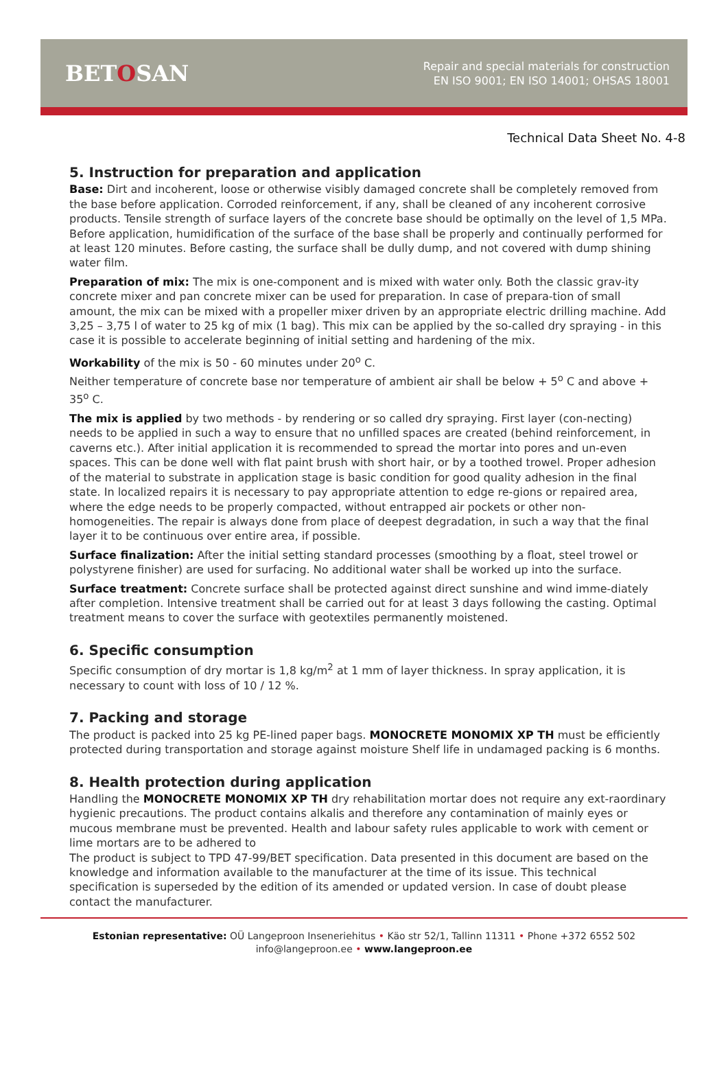BETOSAN
Repair and special materials for construction
EN ISO 9001; EN ISO 14001; OHSAS 18001
Technical Data Sheet No. 4-8
5. Instruction for preparation and application
Base: Dirt and incoherent, loose or otherwise visibly damaged concrete shall be completely removed from the base before application. Corroded reinforcement, if any, shall be cleaned of any incoherent corrosive products. Tensile strength of surface layers of the concrete base should be optimally on the level of 1,5 MPa. Before application, humidification of the surface of the base shall be properly and continually performed for at least 120 minutes. Before casting, the surface shall be dully dump, and not covered with dump shining water film.
Preparation of mix: The mix is one-component and is mixed with water only. Both the classic grav-ity concrete mixer and pan concrete mixer can be used for preparation. In case of prepara-tion of small amount, the mix can be mixed with a propeller mixer driven by an appropriate electric drilling machine. Add 3,25 – 3,75 l of water to 25 kg of mix (1 bag). This mix can be applied by the so-called dry spraying - in this case it is possible to accelerate beginning of initial setting and hardening of the mix.
Workability of the mix is 50 - 60 minutes under 20<sup>o</sup> C.
Neither temperature of concrete base nor temperature of ambient air shall be below + 5<sup>o</sup> C and above + 35<sup>o</sup> C.
The mix is applied by two methods - by rendering or so called dry spraying. First layer (con-necting) needs to be applied in such a way to ensure that no unfilled spaces are created (behind reinforcement, in caverns etc.). After initial application it is recommended to spread the mortar into pores and un-even spaces. This can be done well with flat paint brush with short hair, or by a toothed trowel. Proper adhesion of the material to substrate in application stage is basic condition for good quality adhesion in the final state. In localized repairs it is necessary to pay appropriate attention to edge re-gions or repaired area, where the edge needs to be properly compacted, without entrapped air pockets or other non-homogeneities. The repair is always done from place of deepest degradation, in such a way that the final layer it to be continuous over entire area, if possible.
Surface finalization: After the initial setting standard processes (smoothing by a float, steel trowel or polystyrene finisher) are used for surfacing. No additional water shall be worked up into the surface.
Surface treatment: Concrete surface shall be protected against direct sunshine and wind imme-diately after completion. Intensive treatment shall be carried out for at least 3 days following the casting. Optimal treatment means to cover the surface with geotextiles permanently moistened.
6. Specific consumption
Specific consumption of dry mortar is 1,8 kg/m<sup>2</sup> at 1 mm of layer thickness. In spray application, it is necessary to count with loss of 10 / 12 %.
7. Packing and storage
The product is packed into 25 kg PE-lined paper bags. MONOCRETE MONOMIX XP TH must be efficiently protected during transportation and storage against moisture Shelf life in undamaged packing is 6 months.
8. Health protection during application
Handling the MONOCRETE MONOMIX XP TH dry rehabilitation mortar does not require any ext-raordinary hygienic precautions. The product contains alkalis and therefore any contamination of mainly eyes or mucous membrane must be prevented. Health and labour safety rules applicable to work with cement or lime mortars are to be adhered to
The product is subject to TPD 47-99/BET specification. Data presented in this document are based on the knowledge and information available to the manufacturer at the time of its issue. This technical specification is superseded by the edition of its amended or updated version. In case of doubt please contact the manufacturer.
Estonian representative: OÜ Langeproon Inseneriehitus • Käo str 52/1, Tallinn 11311 • Phone +372 6552 502
info@langeproon.ee • www.langeproon.ee